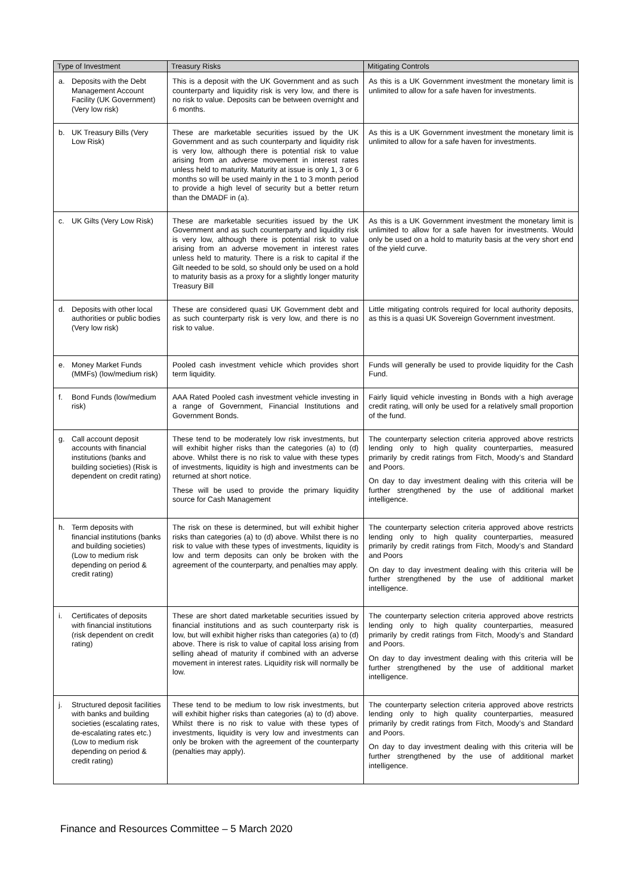| Type of Investment | Treasury Risks | Mitigating Controls |
| --- | --- | --- |
| a. Deposits with the Debt Management Account Facility (UK Government) (Very low risk) | This is a deposit with the UK Government and as such counterparty and liquidity risk is very low, and there is no risk to value. Deposits can be between overnight and 6 months. | As this is a UK Government investment the monetary limit is unlimited to allow for a safe haven for investments. |
| b. UK Treasury Bills (Very Low Risk) | These are marketable securities issued by the UK Government and as such counterparty and liquidity risk is very low, although there is potential risk to value arising from an adverse movement in interest rates unless held to maturity. Maturity at issue is only 1, 3 or 6 months so will be used mainly in the 1 to 3 month period to provide a high level of security but a better return than the DMADF in (a). | As this is a UK Government investment the monetary limit is unlimited to allow for a safe haven for investments. |
| c. UK Gilts (Very Low Risk) | These are marketable securities issued by the UK Government and as such counterparty and liquidity risk is very low, although there is potential risk to value arising from an adverse movement in interest rates unless held to maturity. There is a risk to capital if the Gilt needed to be sold, so should only be used on a hold to maturity basis as a proxy for a slightly longer maturity Treasury Bill | As this is a UK Government investment the monetary limit is unlimited to allow for a safe haven for investments. Would only be used on a hold to maturity basis at the very short end of the yield curve. |
| d. Deposits with other local authorities or public bodies (Very low risk) | These are considered quasi UK Government debt and as such counterparty risk is very low, and there is no risk to value. | Little mitigating controls required for local authority deposits, as this is a quasi UK Sovereign Government investment. |
| e. Money Market Funds (MMFs) (low/medium risk) | Pooled cash investment vehicle which provides short term liquidity. | Funds will generally be used to provide liquidity for the Cash Fund. |
| f. Bond Funds (low/medium risk) | AAA Rated Pooled cash investment vehicle investing in a range of Government, Financial Institutions and Government Bonds. | Fairly liquid vehicle investing in Bonds with a high average credit rating, will only be used for a relatively small proportion of the fund. |
| g. Call account deposit accounts with financial institutions (banks and building societies) (Risk is dependent on credit rating) | These tend to be moderately low risk investments, but will exhibit higher risks than the categories (a) to (d) above. Whilst there is no risk to value with these types of investments, liquidity is high and investments can be returned at short notice. These will be used to provide the primary liquidity source for Cash Management | The counterparty selection criteria approved above restricts lending only to high quality counterparties, measured primarily by credit ratings from Fitch, Moody’s and Standard and Poors. On day to day investment dealing with this criteria will be further strengthened by the use of additional market intelligence. |
| h. Term deposits with financial institutions (banks and building societies) (Low to medium risk depending on period & credit rating) | The risk on these is determined, but will exhibit higher risks than categories (a) to (d) above. Whilst there is no risk to value with these types of investments, liquidity is low and term deposits can only be broken with the agreement of the counterparty, and penalties may apply. | The counterparty selection criteria approved above restricts lending only to high quality counterparties, measured primarily by credit ratings from Fitch, Moody’s and Standard and Poors On day to day investment dealing with this criteria will be further strengthened by the use of additional market intelligence. |
| i. Certificates of deposits with financial institutions (risk dependent on credit rating) | These are short dated marketable securities issued by financial institutions and as such counterparty risk is low, but will exhibit higher risks than categories (a) to (d) above. There is risk to value of capital loss arising from selling ahead of maturity if combined with an adverse movement in interest rates. Liquidity risk will normally be low. | The counterparty selection criteria approved above restricts lending only to high quality counterparties, measured primarily by credit ratings from Fitch, Moody’s and Standard and Poors. On day to day investment dealing with this criteria will be further strengthened by the use of additional market intelligence. |
| j. Structured deposit facilities with banks and building societies (escalating rates, de-escalating rates etc.) (Low to medium risk depending on period & credit rating) | These tend to be medium to low risk investments, but will exhibit higher risks than categories (a) to (d) above. Whilst there is no risk to value with these types of investments, liquidity is very low and investments can only be broken with the agreement of the counterparty (penalties may apply). | The counterparty selection criteria approved above restricts lending only to high quality counterparties, measured primarily by credit ratings from Fitch, Moody’s and Standard and Poors. On day to day investment dealing with this criteria will be further strengthened by the use of additional market intelligence. |
Finance and Resources Committee – 5 March 2020